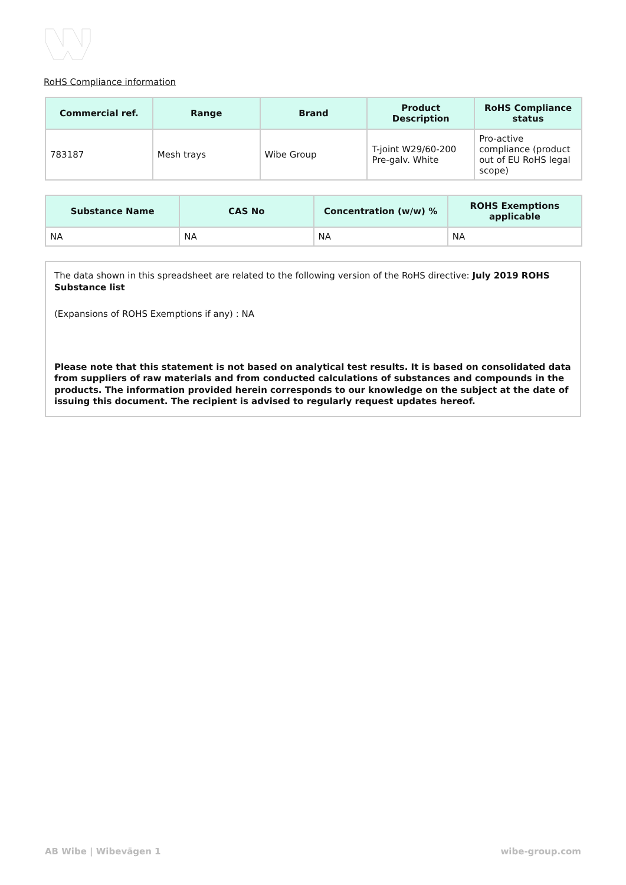RoHS Compliance information
| Commercial ref. | Range | Brand | Product Description | RoHS Compliance status |
| --- | --- | --- | --- | --- |
| 783187 | Mesh trays | Wibe Group | T-joint W29/60-200 Pre-galv. White | Pro-active compliance (product out of EU RoHS legal scope) |
| Substance Name | CAS No | Concentration (w/w) % | ROHS Exemptions applicable |
| --- | --- | --- | --- |
| NA | NA | NA | NA |
The data shown in this spreadsheet are related to the following version of the RoHS directive: July 2019 ROHS Substance list
(Expansions of ROHS Exemptions if any) : NA
Please note that this statement is not based on analytical test results. It is based on consolidated data from suppliers of raw materials and from conducted calculations of substances and compounds in the products. The information provided herein corresponds to our knowledge on the subject at the date of issuing this document. The recipient is advised to regularly request updates hereof.
AB Wibe | Wibevägen 1 wibe-group.com